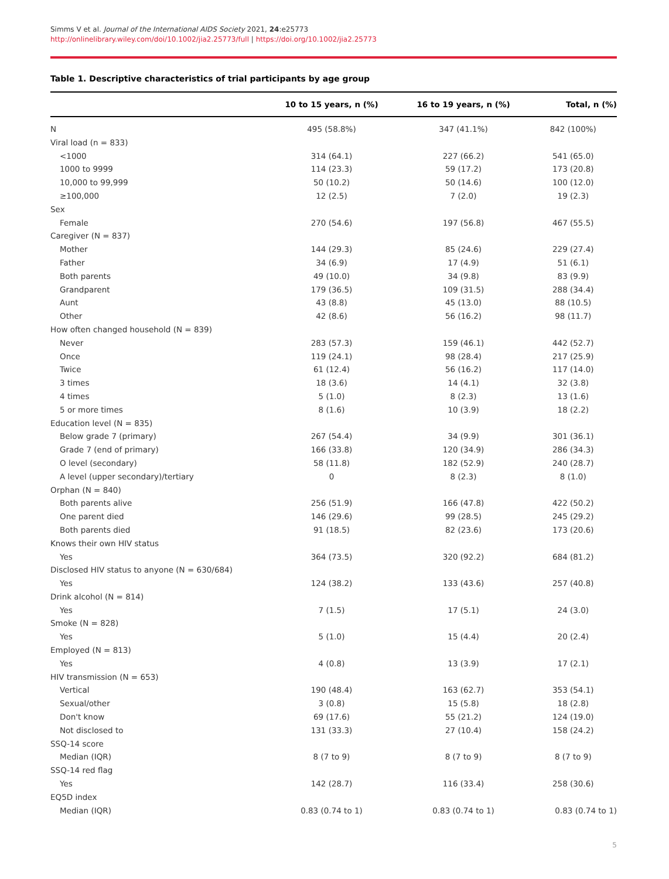Simms V et al. Journal of the International AIDS Society 2021, 24:e25773
http://onlinelibrary.wiley.com/doi/10.1002/jia2.25773/full | https://doi.org/10.1002/jia2.25773
Table 1. Descriptive characteristics of trial participants by age group
| | 10 to 15 years, n (%) | 16 to 19 years, n (%) | Total, n (%) |
| --- | --- | --- | --- |
| N | 495 (58.8%) | 347 (41.1%) | 842 (100%) |
| Viral load (n = 833) | | | |
| <1000 | 314 (64.1) | 227 (66.2) | 541 (65.0) |
| 1000 to 9999 | 114 (23.3) | 59 (17.2) | 173 (20.8) |
| 10,000 to 99,999 | 50 (10.2) | 50 (14.6) | 100 (12.0) |
| ≥100,000 | 12 (2.5) | 7 (2.0) | 19 (2.3) |
| Sex | | | |
| Female | 270 (54.6) | 197 (56.8) | 467 (55.5) |
| Caregiver (N = 837) | | | |
| Mother | 144 (29.3) | 85 (24.6) | 229 (27.4) |
| Father | 34 (6.9) | 17 (4.9) | 51 (6.1) |
| Both parents | 49 (10.0) | 34 (9.8) | 83 (9.9) |
| Grandparent | 179 (36.5) | 109 (31.5) | 288 (34.4) |
| Aunt | 43 (8.8) | 45 (13.0) | 88 (10.5) |
| Other | 42 (8.6) | 56 (16.2) | 98 (11.7) |
| How often changed household (N = 839) | | | |
| Never | 283 (57.3) | 159 (46.1) | 442 (52.7) |
| Once | 119 (24.1) | 98 (28.4) | 217 (25.9) |
| Twice | 61 (12.4) | 56 (16.2) | 117 (14.0) |
| 3 times | 18 (3.6) | 14 (4.1) | 32 (3.8) |
| 4 times | 5 (1.0) | 8 (2.3) | 13 (1.6) |
| 5 or more times | 8 (1.6) | 10 (3.9) | 18 (2.2) |
| Education level (N = 835) | | | |
| Below grade 7 (primary) | 267 (54.4) | 34 (9.9) | 301 (36.1) |
| Grade 7 (end of primary) | 166 (33.8) | 120 (34.9) | 286 (34.3) |
| O level (secondary) | 58 (11.8) | 182 (52.9) | 240 (28.7) |
| A level (upper secondary)/tertiary | 0 | 8 (2.3) | 8 (1.0) |
| Orphan (N = 840) | | | |
| Both parents alive | 256 (51.9) | 166 (47.8) | 422 (50.2) |
| One parent died | 146 (29.6) | 99 (28.5) | 245 (29.2) |
| Both parents died | 91 (18.5) | 82 (23.6) | 173 (20.6) |
| Knows their own HIV status | | | |
| Yes | 364 (73.5) | 320 (92.2) | 684 (81.2) |
| Disclosed HIV status to anyone (N = 630/684) | | | |
| Yes | 124 (38.2) | 133 (43.6) | 257 (40.8) |
| Drink alcohol (N = 814) | | | |
| Yes | 7 (1.5) | 17 (5.1) | 24 (3.0) |
| Smoke (N = 828) | | | |
| Yes | 5 (1.0) | 15 (4.4) | 20 (2.4) |
| Employed (N = 813) | | | |
| Yes | 4 (0.8) | 13 (3.9) | 17 (2.1) |
| HIV transmission (N = 653) | | | |
| Vertical | 190 (48.4) | 163 (62.7) | 353 (54.1) |
| Sexual/other | 3 (0.8) | 15 (5.8) | 18 (2.8) |
| Don't know | 69 (17.6) | 55 (21.2) | 124 (19.0) |
| Not disclosed to | 131 (33.3) | 27 (10.4) | 158 (24.2) |
| SSQ-14 score | | | |
| Median (IQR) | 8 (7 to 9) | 8 (7 to 9) | 8 (7 to 9) |
| SSQ-14 red flag | | | |
| Yes | 142 (28.7) | 116 (33.4) | 258 (30.6) |
| EQ5D index | | | |
| Median (IQR) | 0.83 (0.74 to 1) | 0.83 (0.74 to 1) | 0.83 (0.74 to 1) |
5